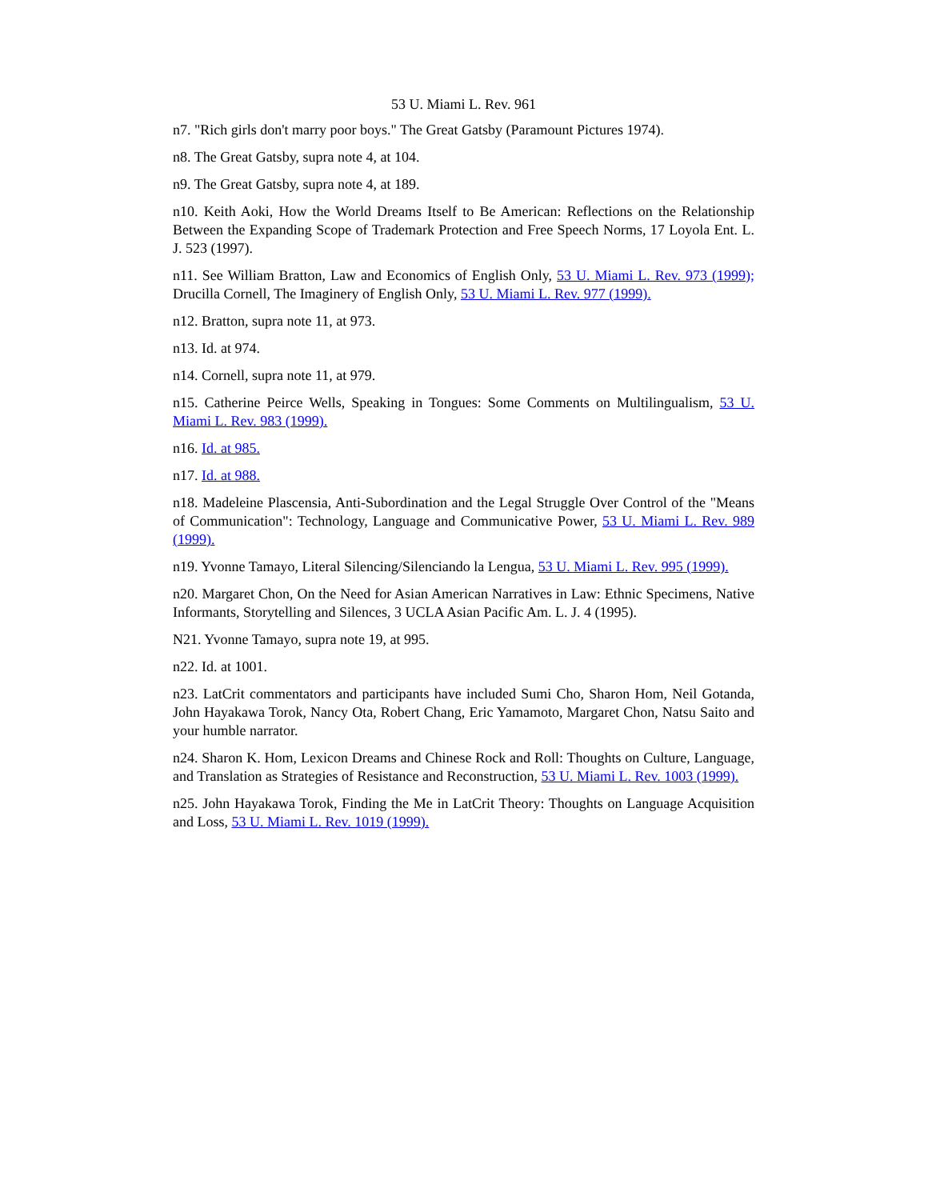53 U. Miami L. Rev. 961
n7. "Rich girls don't marry poor boys." The Great Gatsby (Paramount Pictures 1974).
n8. The Great Gatsby, supra note 4, at 104.
n9. The Great Gatsby, supra note 4, at 189.
n10. Keith Aoki, How the World Dreams Itself to Be American: Reflections on the Relationship Between the Expanding Scope of Trademark Protection and Free Speech Norms, 17 Loyola Ent. L. J. 523 (1997).
n11. See William Bratton, Law and Economics of English Only, 53 U. Miami L. Rev. 973 (1999); Drucilla Cornell, The Imaginery of English Only, 53 U. Miami L. Rev. 977 (1999).
n12. Bratton, supra note 11, at 973.
n13. Id. at 974.
n14. Cornell, supra note 11, at 979.
n15. Catherine Peirce Wells, Speaking in Tongues: Some Comments on Multilingualism, 53 U. Miami L. Rev. 983 (1999).
n16. Id. at 985.
n17. Id. at 988.
n18. Madeleine Plascensia, Anti-Subordination and the Legal Struggle Over Control of the "Means of Communication": Technology, Language and Communicative Power, 53 U. Miami L. Rev. 989 (1999).
n19. Yvonne Tamayo, Literal Silencing/Silenciando la Lengua, 53 U. Miami L. Rev. 995 (1999).
n20. Margaret Chon, On the Need for Asian American Narratives in Law: Ethnic Specimens, Native Informants, Storytelling and Silences, 3 UCLA Asian Pacific Am. L. J. 4 (1995).
N21. Yvonne Tamayo, supra note 19, at 995.
n22. Id. at 1001.
n23. LatCrit commentators and participants have included Sumi Cho, Sharon Hom, Neil Gotanda, John Hayakawa Torok, Nancy Ota, Robert Chang, Eric Yamamoto, Margaret Chon, Natsu Saito and your humble narrator.
n24. Sharon K. Hom, Lexicon Dreams and Chinese Rock and Roll: Thoughts on Culture, Language, and Translation as Strategies of Resistance and Reconstruction, 53 U. Miami L. Rev. 1003 (1999).
n25. John Hayakawa Torok, Finding the Me in LatCrit Theory: Thoughts on Language Acquisition and Loss, 53 U. Miami L. Rev. 1019 (1999).